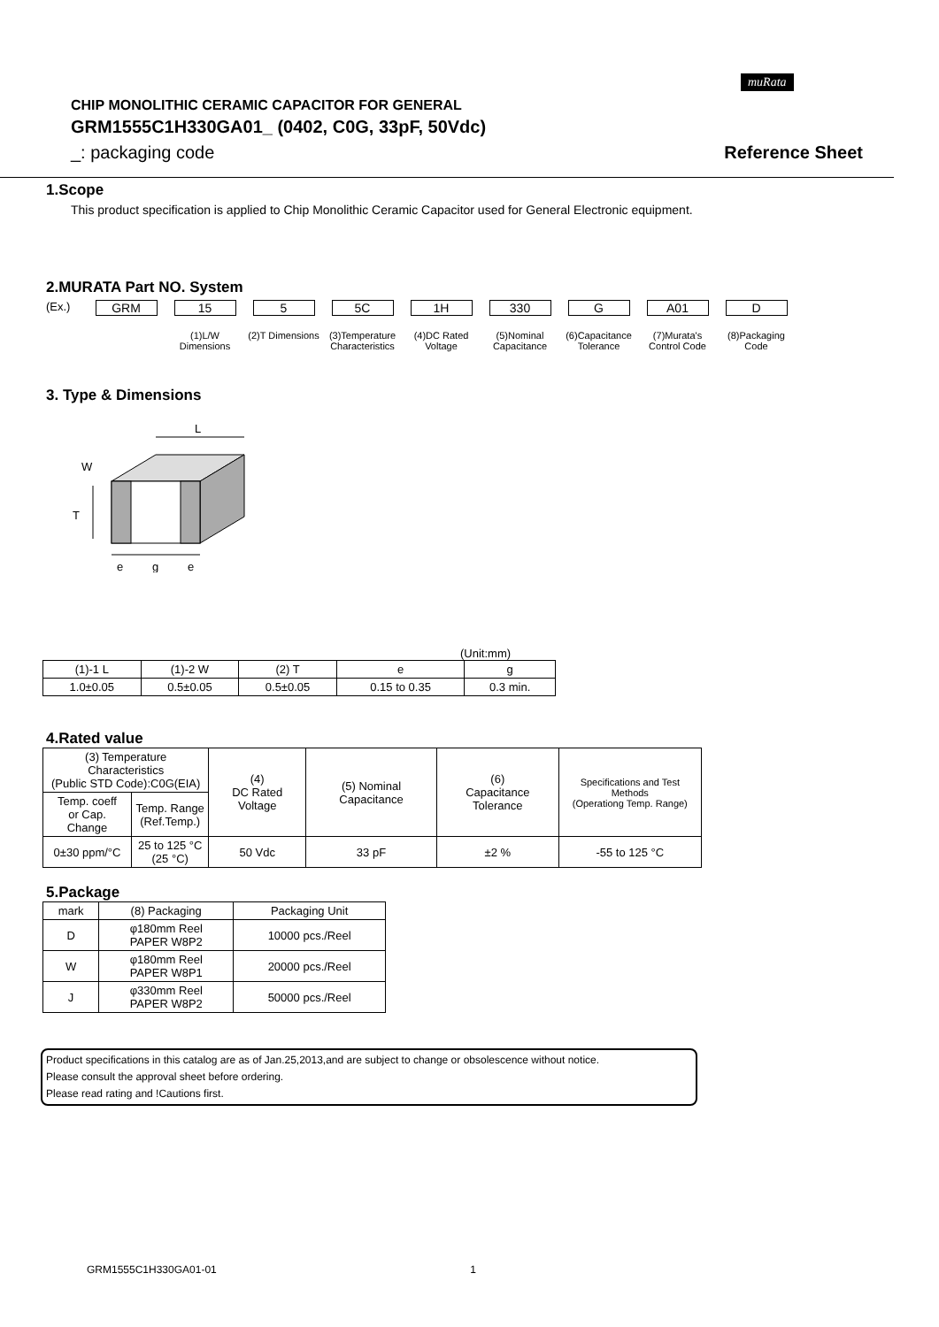muRata
CHIP MONOLITHIC CERAMIC CAPACITOR FOR GENERAL
GRM1555C1H330GA01_ (0402, C0G, 33pF, 50Vdc)
_: packaging code Reference Sheet
1.Scope
This product specification is applied to Chip Monolithic Ceramic Capacitor used for General Electronic equipment.
2.MURATA Part NO. System
(Ex.) GRM 15
(1)L/W Dimensions
5
(2)T Dimensions
5C
(3)Temperature Characteristics
1H
(4)DC Rated Voltage
330
(5)Nominal Capacitance
G
(6)Capacitance Tolerance
A01
(7)Murata's Control Code
D
(8)Packaging Code
3. Type & Dimensions
L
W
T
e
g
e
(Unit:mm)
| (1)-1 L | (1)-2 W | (2) T | e | g |
| 1.0±0.05 | 0.5±0.05 | 0.5±0.05 | 0.15 to 0.35 | 0.3 min. |
4.Rated value
| (3) Temperature Characteristics (Public STD Code):C0G(EIA) | | (4) DC Rated Voltage | (5) Nominal Capacitance | (6) Capacitance Tolerance | Specifications and Test Methods (Operationg Temp. Range) |
| Temp. coeff or Cap. Change | Temp. Range (Ref.Temp.) | | | | |
| 0±30 ppm/°C | 25 to 125 °C (25 °C) | 50 Vdc | 33 pF | ±2 % | -55 to 125 °C |
5.Package
| mark | (8) Packaging | Packaging Unit |
| D | φ180mm Reel PAPER W8P2 | 10000 pcs./Reel |
| W | φ180mm Reel PAPER W8P1 | 20000 pcs./Reel |
| J | φ330mm Reel PAPER W8P2 | 50000 pcs./Reel |
Product specifications in this catalog are as of Jan.25,2013,and are subject to change or obsolescence without notice.
Please consult the approval sheet before ordering.
Please read rating and !Cautions first.
GRM1555C1H330GA01-01 1